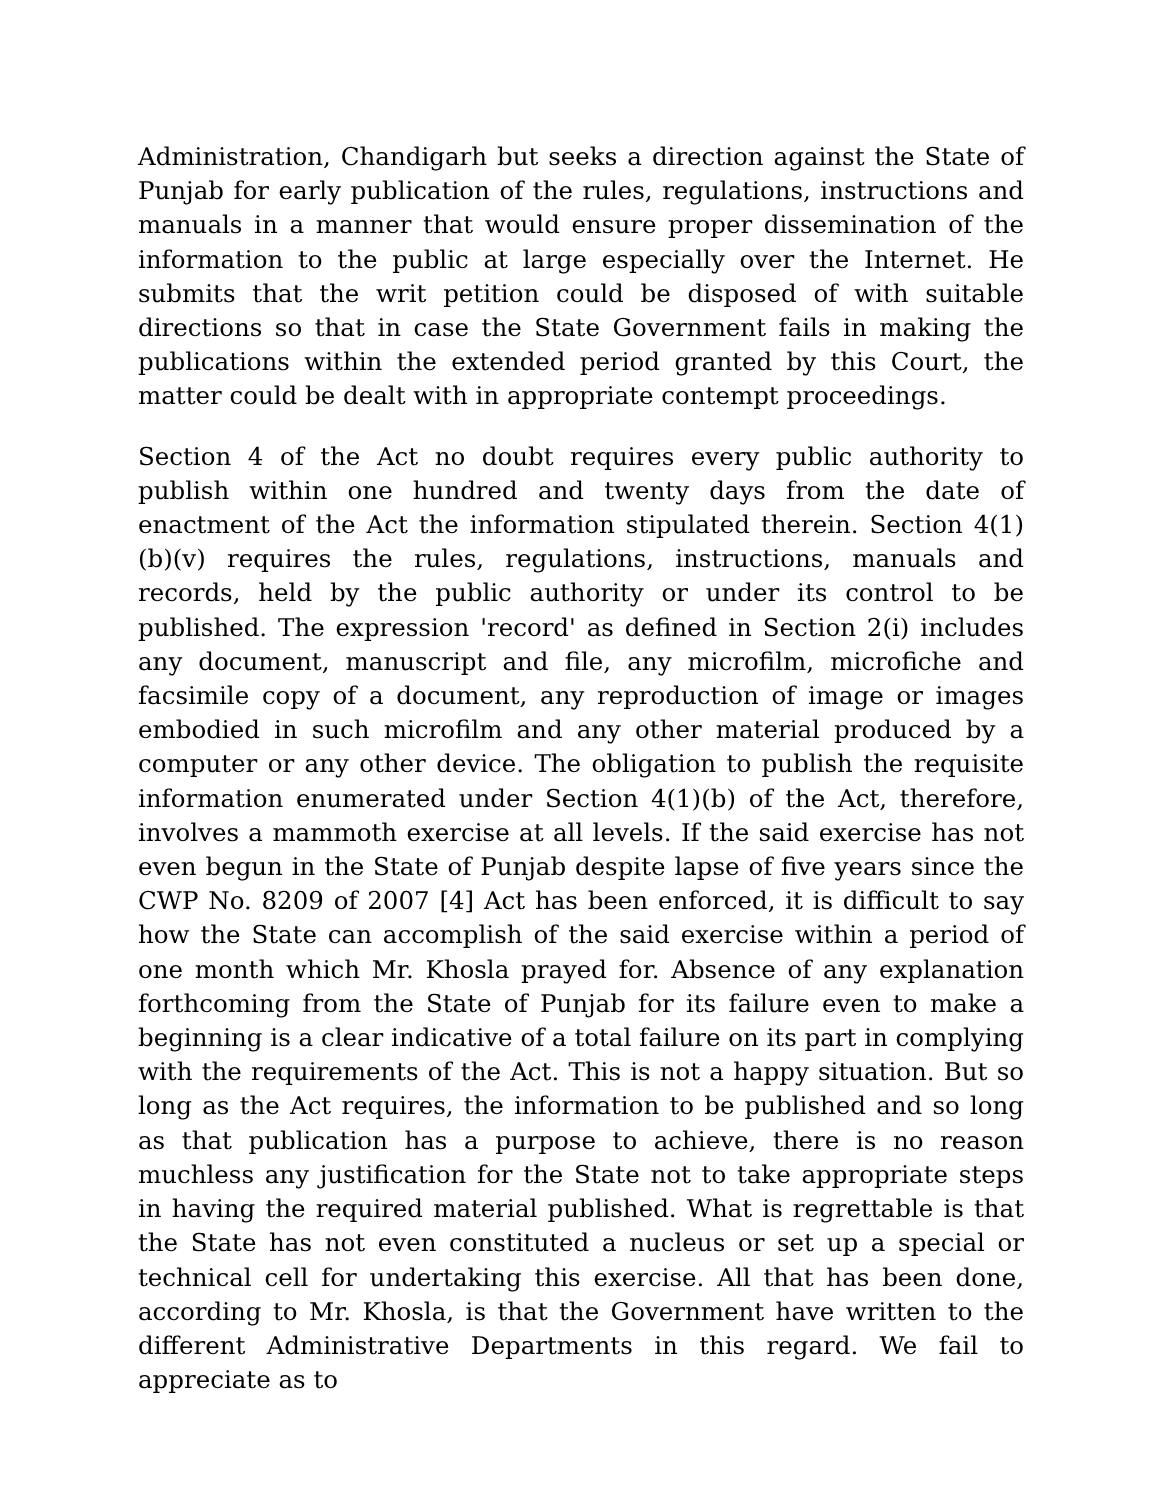Administration, Chandigarh but seeks a direction against the State of Punjab for early publication of the rules, regulations, instructions and manuals in a manner that would ensure proper dissemination of the information to the public at large especially over the Internet. He submits that the writ petition could be disposed of with suitable directions so that in case the State Government fails in making the publications within the extended period granted by this Court, the matter could be dealt with in appropriate contempt proceedings.
Section 4 of the Act no doubt requires every public authority to publish within one hundred and twenty days from the date of enactment of the Act the information stipulated therein. Section 4(1)(b)(v) requires the rules, regulations, instructions, manuals and records, held by the public authority or under its control to be published. The expression 'record' as defined in Section 2(i) includes any document, manuscript and file, any microfilm, microfiche and facsimile copy of a document, any reproduction of image or images embodied in such microfilm and any other material produced by a computer or any other device. The obligation to publish the requisite information enumerated under Section 4(1)(b) of the Act, therefore, involves a mammoth exercise at all levels. If the said exercise has not even begun in the State of Punjab despite lapse of five years since the CWP No. 8209 of 2007 [4] Act has been enforced, it is difficult to say how the State can accomplish of the said exercise within a period of one month which Mr. Khosla prayed for. Absence of any explanation forthcoming from the State of Punjab for its failure even to make a beginning is a clear indicative of a total failure on its part in complying with the requirements of the Act. This is not a happy situation. But so long as the Act requires, the information to be published and so long as that publication has a purpose to achieve, there is no reason muchless any justification for the State not to take appropriate steps in having the required material published. What is regrettable is that the State has not even constituted a nucleus or set up a special or technical cell for undertaking this exercise. All that has been done, according to Mr. Khosla, is that the Government have written to the different Administrative Departments in this regard. We fail to appreciate as to